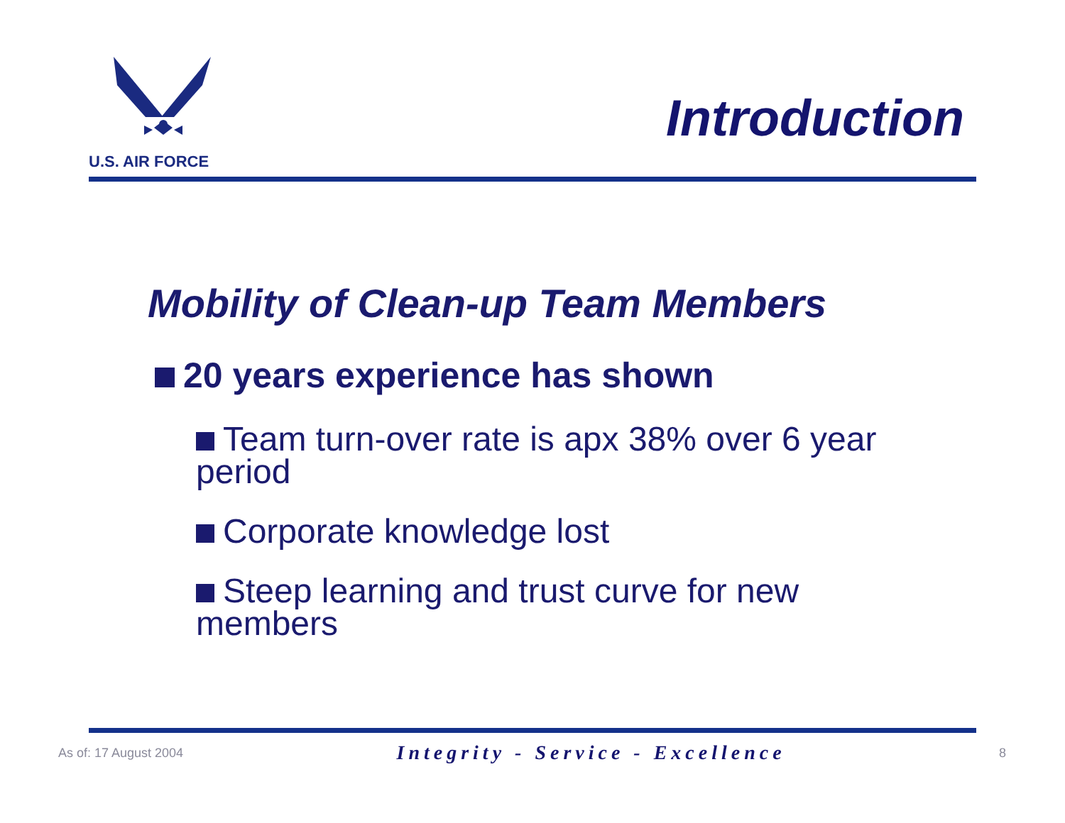U.S. AIR FORCE
Introduction
Mobility of Clean-up Team Members
20 years experience has shown
Team turn-over rate is apx 38% over 6 year period
Corporate knowledge lost
Steep learning and trust curve for new members
As of: 17 August 2004 Integrity - Service - Excellence 8